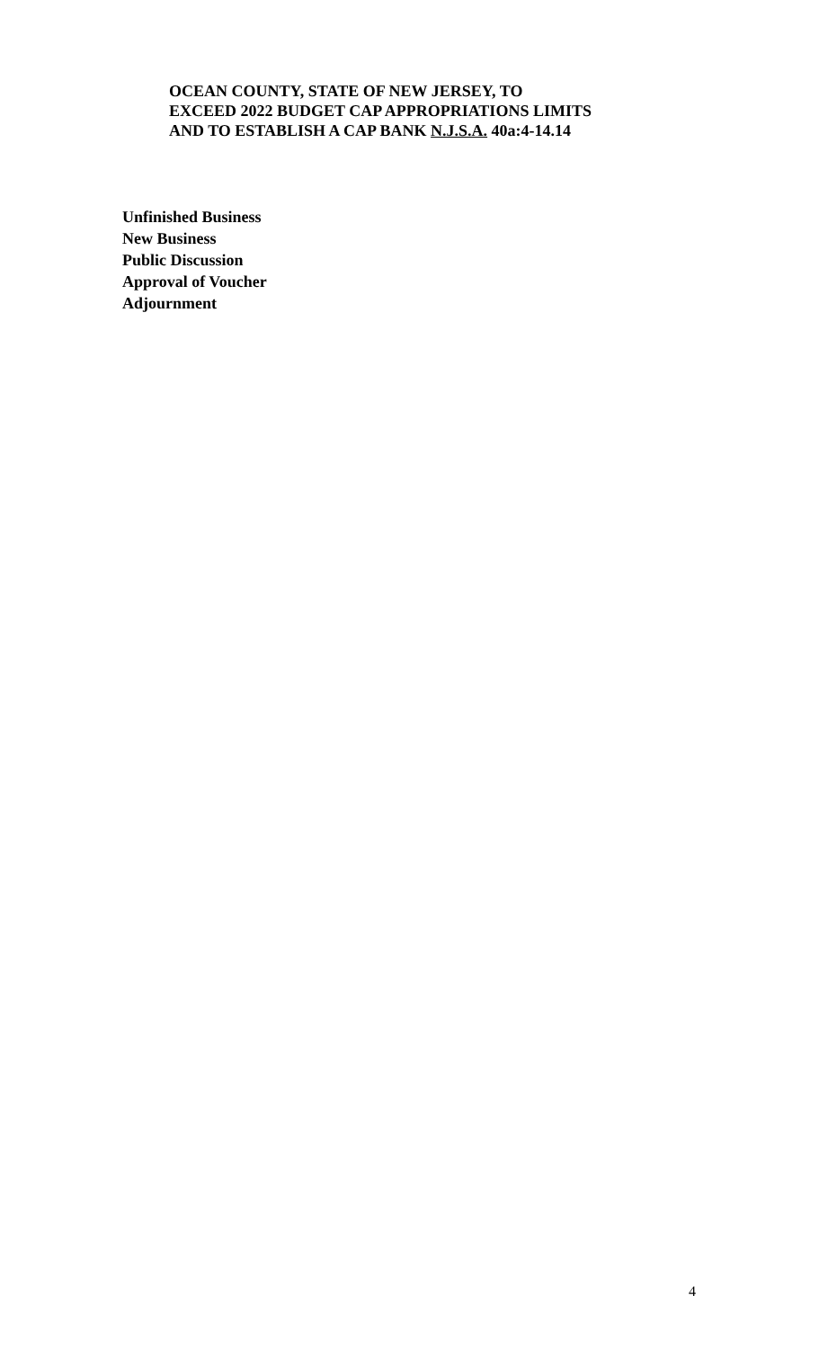OCEAN COUNTY, STATE OF NEW JERSEY, TO
EXCEED 2022 BUDGET CAP APPROPRIATIONS LIMITS
AND TO ESTABLISH A CAP BANK N.J.S.A. 40a:4-14.14
Unfinished Business
New Business
Public Discussion
Approval of Voucher
Adjournment
4